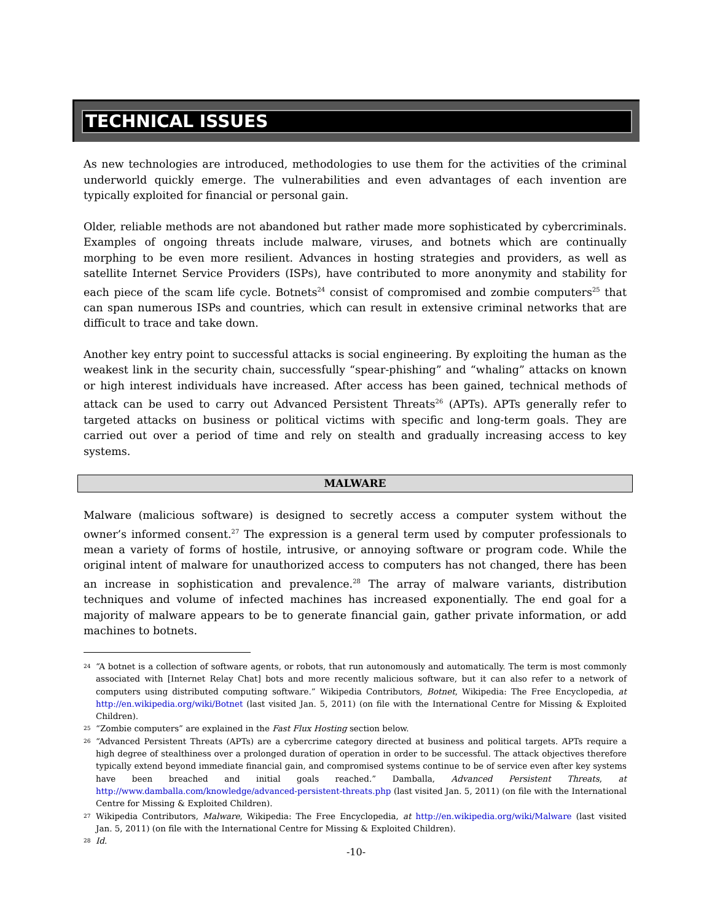TECHNICAL ISSUES
As new technologies are introduced, methodologies to use them for the activities of the criminal underworld quickly emerge. The vulnerabilities and even advantages of each invention are typically exploited for financial or personal gain.
Older, reliable methods are not abandoned but rather made more sophisticated by cybercriminals. Examples of ongoing threats include malware, viruses, and botnets which are continually morphing to be even more resilient. Advances in hosting strategies and providers, as well as satellite Internet Service Providers (ISPs), have contributed to more anonymity and stability for each piece of the scam life cycle. Botnets<sup>24</sup> consist of compromised and zombie computers<sup>25</sup> that can span numerous ISPs and countries, which can result in extensive criminal networks that are difficult to trace and take down.
Another key entry point to successful attacks is social engineering. By exploiting the human as the weakest link in the security chain, successfully “spear-phishing” and “whaling” attacks on known or high interest individuals have increased. After access has been gained, technical methods of attack can be used to carry out Advanced Persistent Threats<sup>26</sup> (APTs). APTs generally refer to targeted attacks on business or political victims with specific and long-term goals. They are carried out over a period of time and rely on stealth and gradually increasing access to key systems.
MALWARE
Malware (malicious software) is designed to secretly access a computer system without the owner’s informed consent.<sup>27</sup> The expression is a general term used by computer professionals to mean a variety of forms of hostile, intrusive, or annoying software or program code. While the original intent of malware for unauthorized access to computers has not changed, there has been an increase in sophistication and prevalence.<sup>28</sup> The array of malware variants, distribution techniques and volume of infected machines has increased exponentially. The end goal for a majority of malware appears to be to generate financial gain, gather private information, or add machines to botnets.
24 “A botnet is a collection of software agents, or robots, that run autonomously and automatically. The term is most commonly associated with [Internet Relay Chat] bots and more recently malicious software, but it can also refer to a network of computers using distributed computing software.” Wikipedia Contributors, Botnet, Wikipedia: The Free Encyclopedia, at http://en.wikipedia.org/wiki/Botnet (last visited Jan. 5, 2011) (on file with the International Centre for Missing & Exploited Children).
25 “Zombie computers” are explained in the Fast Flux Hosting section below.
26 “Advanced Persistent Threats (APTs) are a cybercrime category directed at business and political targets. APTs require a high degree of stealthiness over a prolonged duration of operation in order to be successful. The attack objectives therefore typically extend beyond immediate financial gain, and compromised systems continue to be of service even after key systems have been breached and initial goals reached.” Damballa, Advanced Persistent Threats, at http://www.damballa.com/knowledge/advanced-persistent-threats.php (last visited Jan. 5, 2011) (on file with the International Centre for Missing & Exploited Children).
27 Wikipedia Contributors, Malware, Wikipedia: The Free Encyclopedia, at http://en.wikipedia.org/wiki/Malware (last visited Jan. 5, 2011) (on file with the International Centre for Missing & Exploited Children).
28 Id.
-10-